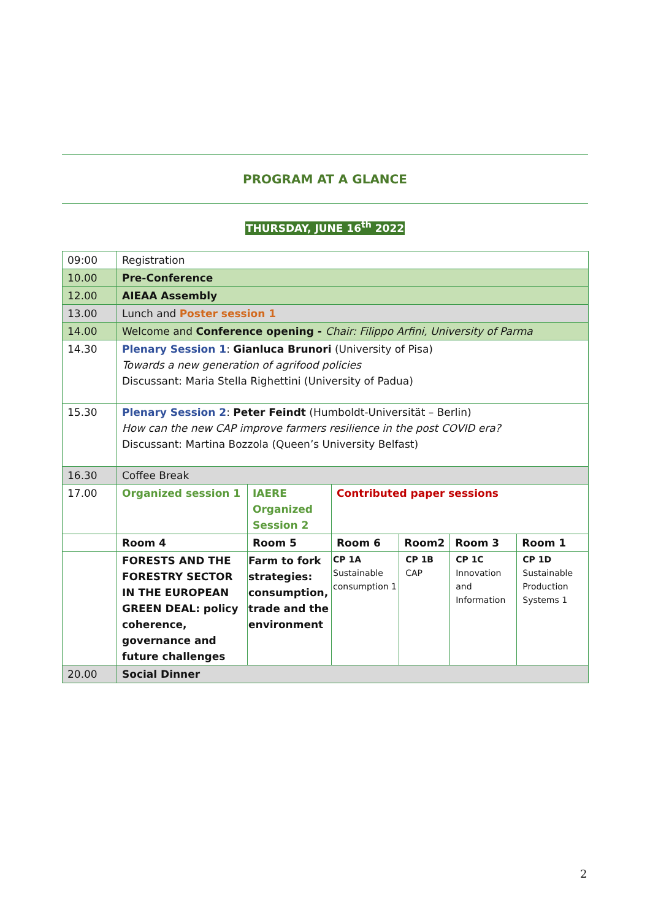PROGRAM AT A GLANCE
THURSDAY, JUNE 16<sup>th</sup> 2022
| 09:00 | Registration | | | | | |
| 10.00 | Pre-Conference | | | | | |
| 12.00 | AIEAA Assembly | | | | | |
| 13.00 | Lunch and Poster session 1 | | | | | |
| 14.00 | Welcome and Conference opening - Chair: Filippo Arfini, University of Parma | | | | | |
| 14.30 | Plenary Session 1 : Gianluca Brunori (University of Pisa) Towards a new generation of agrifood policies Discussant: Maria Stella Righettini (University of Padua) | | | | | |
| 15.30 | Plenary Session 2 : Peter Feindt (Humboldt-Universität – Berlin) How can the new CAP improve farmers resilience in the post COVID era? Discussant: Martina Bozzola (Queen’s University Belfast) | | | | | |
| 16.30 | Coffee Break | | | | | |
| 17.00 | Organized session 1 | IAERE Organized Session 2 | Contributed paper sessions | | | |
| | Room 4 | Room 5 | Room 6 | Room2 | Room 3 | Room 1 |
| | FORESTS AND THE FORESTRY SECTOR IN THE EUROPEAN GREEN DEAL: policy coherence, governance and future challenges | Farm to fork strategies: consumption, trade and the environment | CP 1A Sustainable consumption 1 | CP 1B CAP | CP 1C Innovation and Information | CP 1D Sustainable Production Systems 1 |
| 20.00 | Social Dinner | | | | | |
2